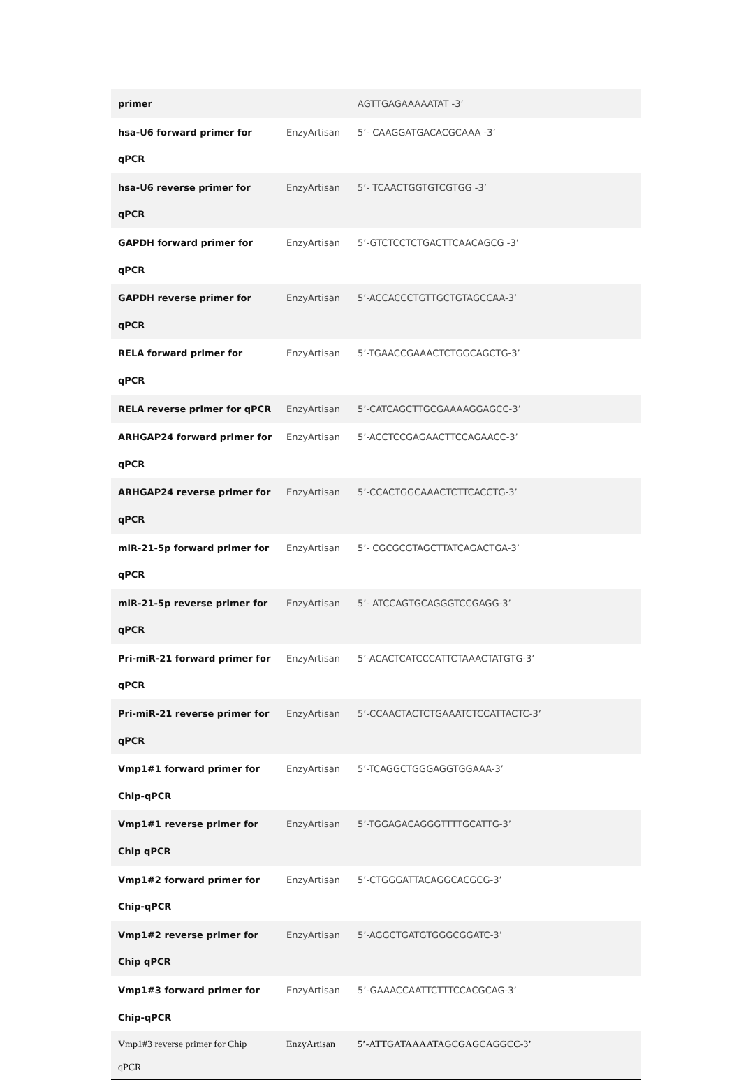| primer | | AGTTGAGAAAAATAT -3’ |
| hsa-U6 forward primer for qPCR | EnzyArtisan | 5’- CAAGGATGACACGCAAA -3’ |
| hsa-U6 reverse primer for qPCR | EnzyArtisan | 5’- TCAACTGGTGTCGTGG -3’ |
| GAPDH forward primer for qPCR | EnzyArtisan | 5’-GTCTCCTCTGACTTCAACAGCG -3’ |
| GAPDH reverse primer for qPCR | EnzyArtisan | 5’-ACCACCCTGTTGCTGTAGCCAA-3’ |
| RELA forward primer for qPCR | EnzyArtisan | 5’-TGAACCGAAACTCTGGCAGCTG-3’ |
| RELA reverse primer for qPCR | EnzyArtisan | 5’-CATCAGCTTGCGAAAAGGAGCC-3’ |
| ARHGAP24 forward primer for qPCR | EnzyArtisan | 5’-ACCTCCGAGAACTTCCAGAACC-3’ |
| ARHGAP24 reverse primer for qPCR | EnzyArtisan | 5’-CCACTGGCAAACTCTTCACCTG-3’ |
| miR-21-5p forward primer for qPCR | EnzyArtisan | 5’- CGCGCGTAGCTTATCAGACTGA-3’ |
| miR-21-5p reverse primer for qPCR | EnzyArtisan | 5’- ATCCAGTGCAGGGTCCGAGG-3’ |
| Pri-miR-21 forward primer for qPCR | EnzyArtisan | 5’-ACACTCATCCCATTCTAAACTATGTG-3’ |
| Pri-miR-21 reverse primer for qPCR | EnzyArtisan | 5’-CCAACTACTCTGAAATCTCCATTACTC-3’ |
| Vmp1#1 forward primer for Chip-qPCR | EnzyArtisan | 5’-TCAGGCTGGGAGGTGGAAA-3’ |
| Vmp1#1 reverse primer for Chip qPCR | EnzyArtisan | 5’-TGGAGACAGGGTTTTGCATTG-3’ |
| Vmp1#2 forward primer for Chip-qPCR | EnzyArtisan | 5’-CTGGGATTACAGGCACGCG-3’ |
| Vmp1#2 reverse primer for Chip qPCR | EnzyArtisan | 5’-AGGCTGATGTGGGCGGATC-3’ |
| Vmp1#3 forward primer for Chip-qPCR | EnzyArtisan | 5’-GAAACCAATTCTTTCCACGCAG-3’ |
| Vmp1#3 reverse primer for Chip qPCR | EnzyArtisan | 5’-ATTGATAAAATAGCGAGCAGGCC-3’ |